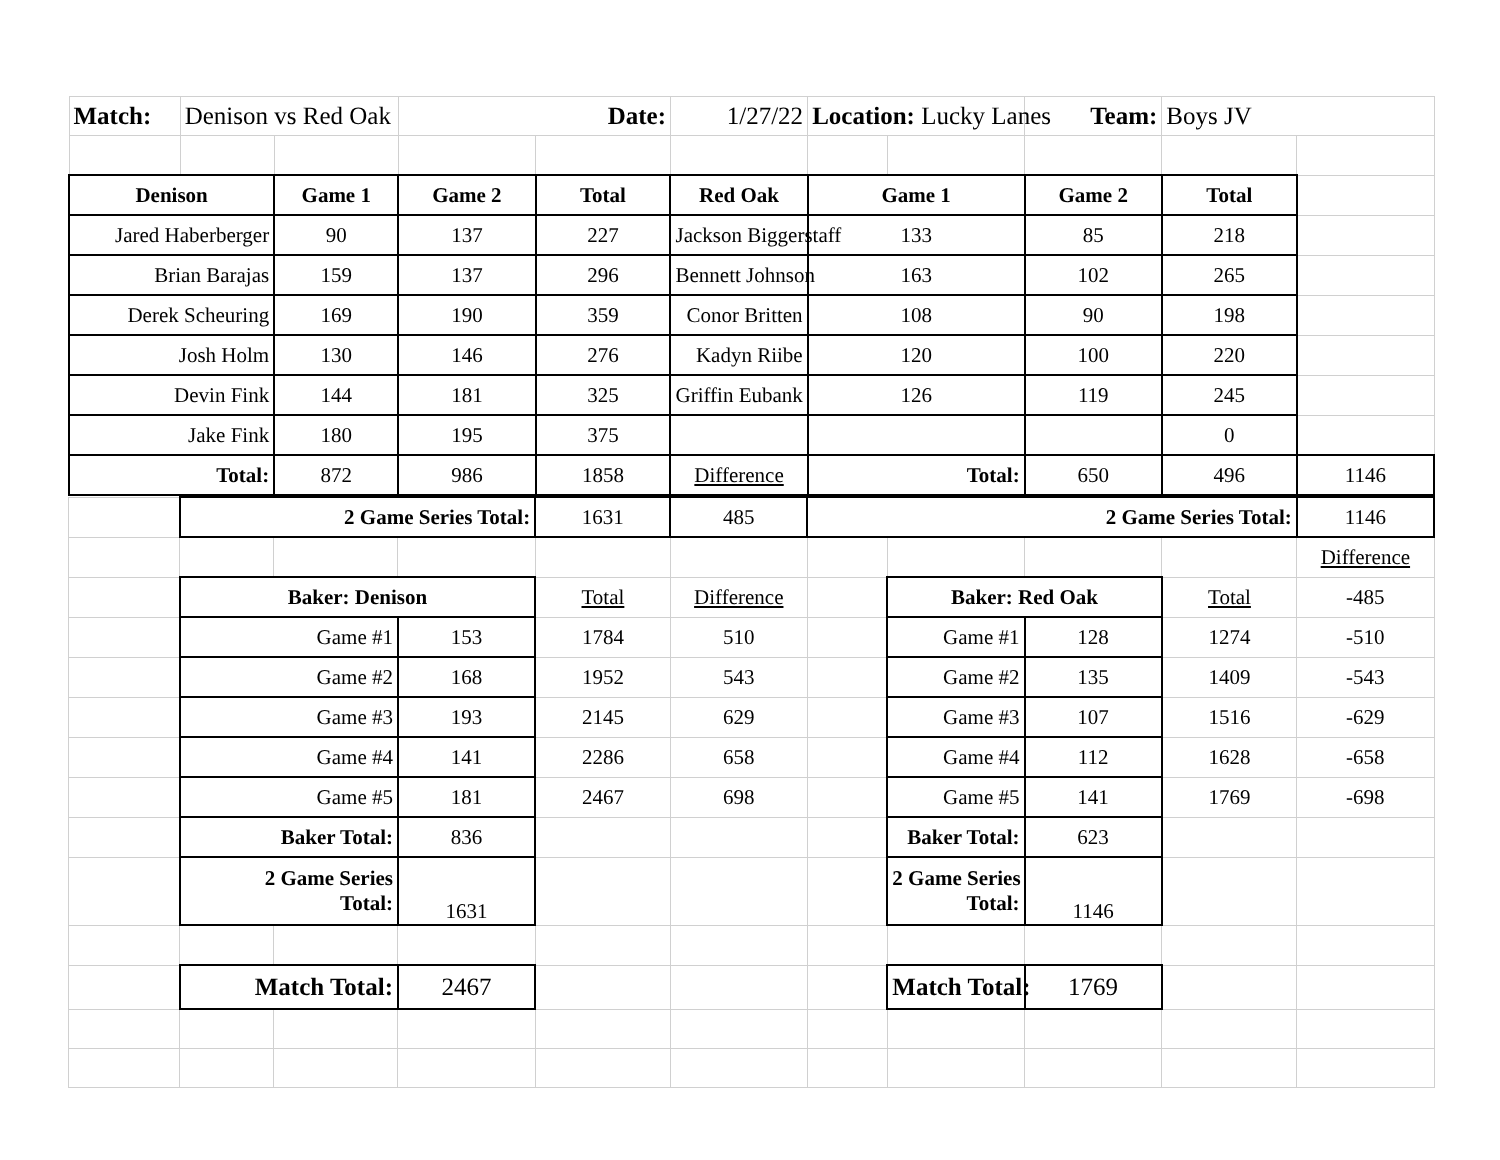| Match: | Denison vs Red Oak | | Date: | | 1/27/22 | Location: Lucky Lanes | | Team: | Boys JV | |
| Denison | | Game 1 | Game 2 | Total | Red Oak | Game 1 | | Game 2 | Total | |
| Jared Haberberger | | 90 | 137 | 227 | Jackson Biggerstaff | 133 | | 85 | 218 | |
| Brian Barajas | | 159 | 137 | 296 | Bennett Johnson | 163 | | 102 | 265 | |
| Derek Scheuring | | 169 | 190 | 359 | Conor Britten | 108 | | 90 | 198 | |
| Josh Holm | | 130 | 146 | 276 | Kadyn Riibe | 120 | | 100 | 220 | |
| Devin Fink | | 144 | 181 | 325 | Griffin Eubank | 126 | | 119 | 245 | |
| Jake Fink | | 180 | 195 | 375 | | | | | 0 | |
| Total: | | 872 | 986 | 1858 | Difference | Total: | | 650 | 496 | 1146 |
| | 2 Game Series Total: | | | 1631 | 485 | 2 Game Series Total: | | | | 1146 |
| | | | | | | | | | | Difference |
| | Baker: Denison | | | Total | Difference | | Baker: Red Oak | | Total | -485 |
| | Game #1 | | 153 | 1784 | 510 | | Game #1 | 128 | 1274 | -510 |
| | Game #2 | | 168 | 1952 | 543 | | Game #2 | 135 | 1409 | -543 |
| | Game #3 | | 193 | 2145 | 629 | | Game #3 | 107 | 1516 | -629 |
| | Game #4 | | 141 | 2286 | 658 | | Game #4 | 112 | 1628 | -658 |
| | Game #5 | | 181 | 2467 | 698 | | Game #5 | 141 | 1769 | -698 |
| | Baker Total: | | 836 | | | | Baker Total: | 623 | | |
| | 2 Game Series Total: | | 1631 | | | | 2 Game Series Total: | 1146 | | |
| | Match Total: | | 2467 | | | | Match Total: | 1769 | | |